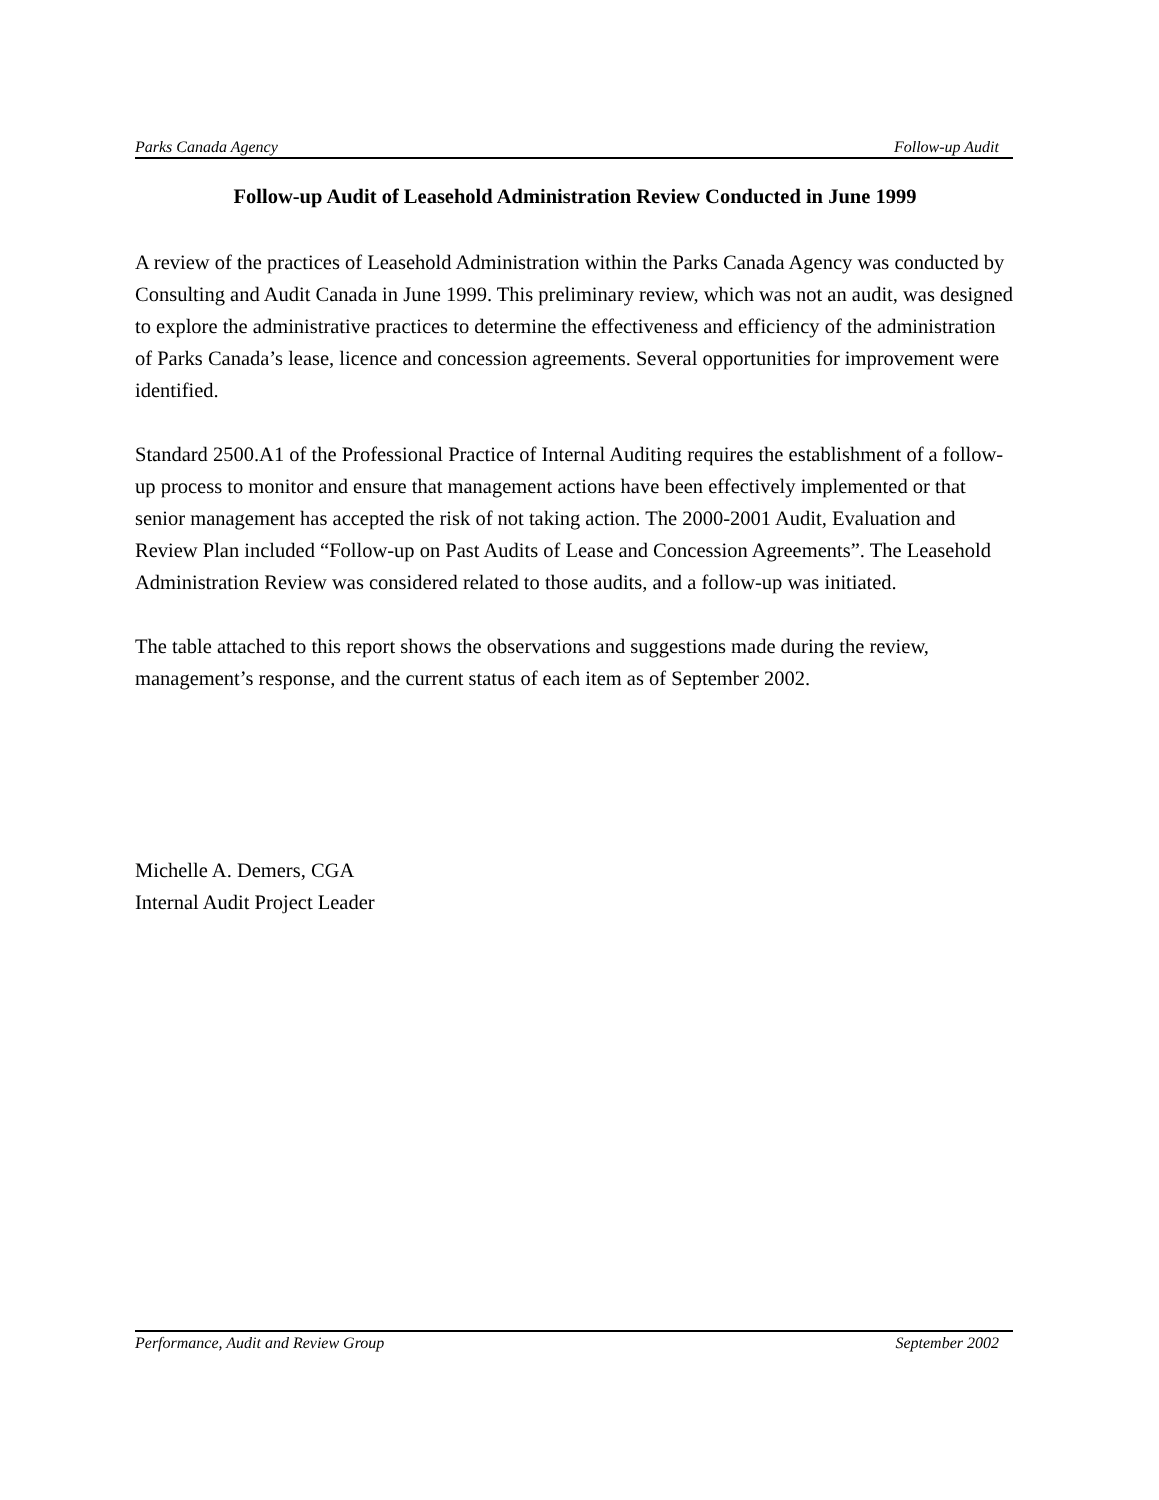Parks Canada Agency Follow-up Audit
Follow-up Audit of Leasehold Administration Review Conducted in June 1999
A review of the practices of Leasehold Administration within the Parks Canada Agency was conducted by Consulting and Audit Canada in June 1999. This preliminary review, which was not an audit, was designed to explore the administrative practices to determine the effectiveness and efficiency of the administration of Parks Canada’s lease, licence and concession agreements. Several opportunities for improvement were identified.
Standard 2500.A1 of the Professional Practice of Internal Auditing requires the establishment of a follow-up process to monitor and ensure that management actions have been effectively implemented or that senior management has accepted the risk of not taking action. The 2000-2001 Audit, Evaluation and Review Plan included “Follow-up on Past Audits of Lease and Concession Agreements”. The Leasehold Administration Review was considered related to those audits, and a follow-up was initiated.
The table attached to this report shows the observations and suggestions made during the review, management’s response, and the current status of each item as of September 2002.
Michelle A. Demers, CGA
Internal Audit Project Leader
Performance, Audit and Review Group September 2002